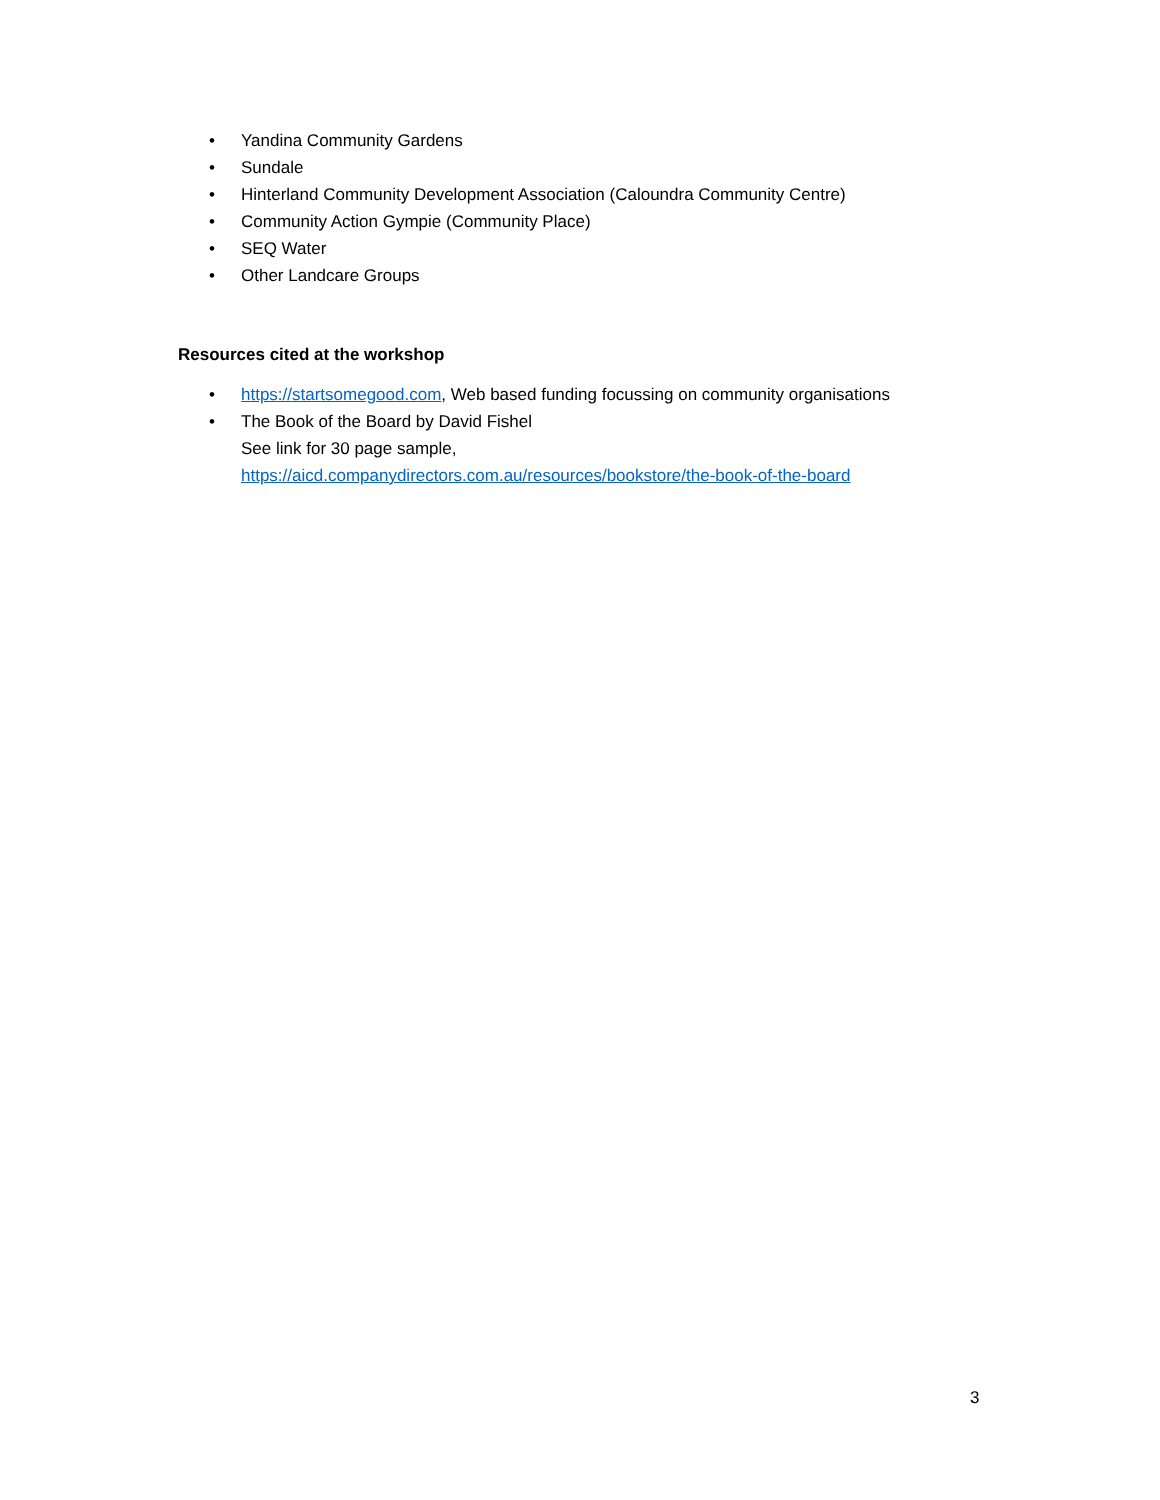• Yandina Community Gardens
• Sundale
• Hinterland Community Development Association (Caloundra Community Centre)
• Community Action Gympie (Community Place)
• SEQ Water
• Other Landcare Groups
Resources cited at the workshop
• https://startsomegood.com, Web based funding focussing on community organisations
• The Book of the Board by David Fishel
See link for 30 page sample,
https://aicd.companydirectors.com.au/resources/bookstore/the-book-of-the-board
3